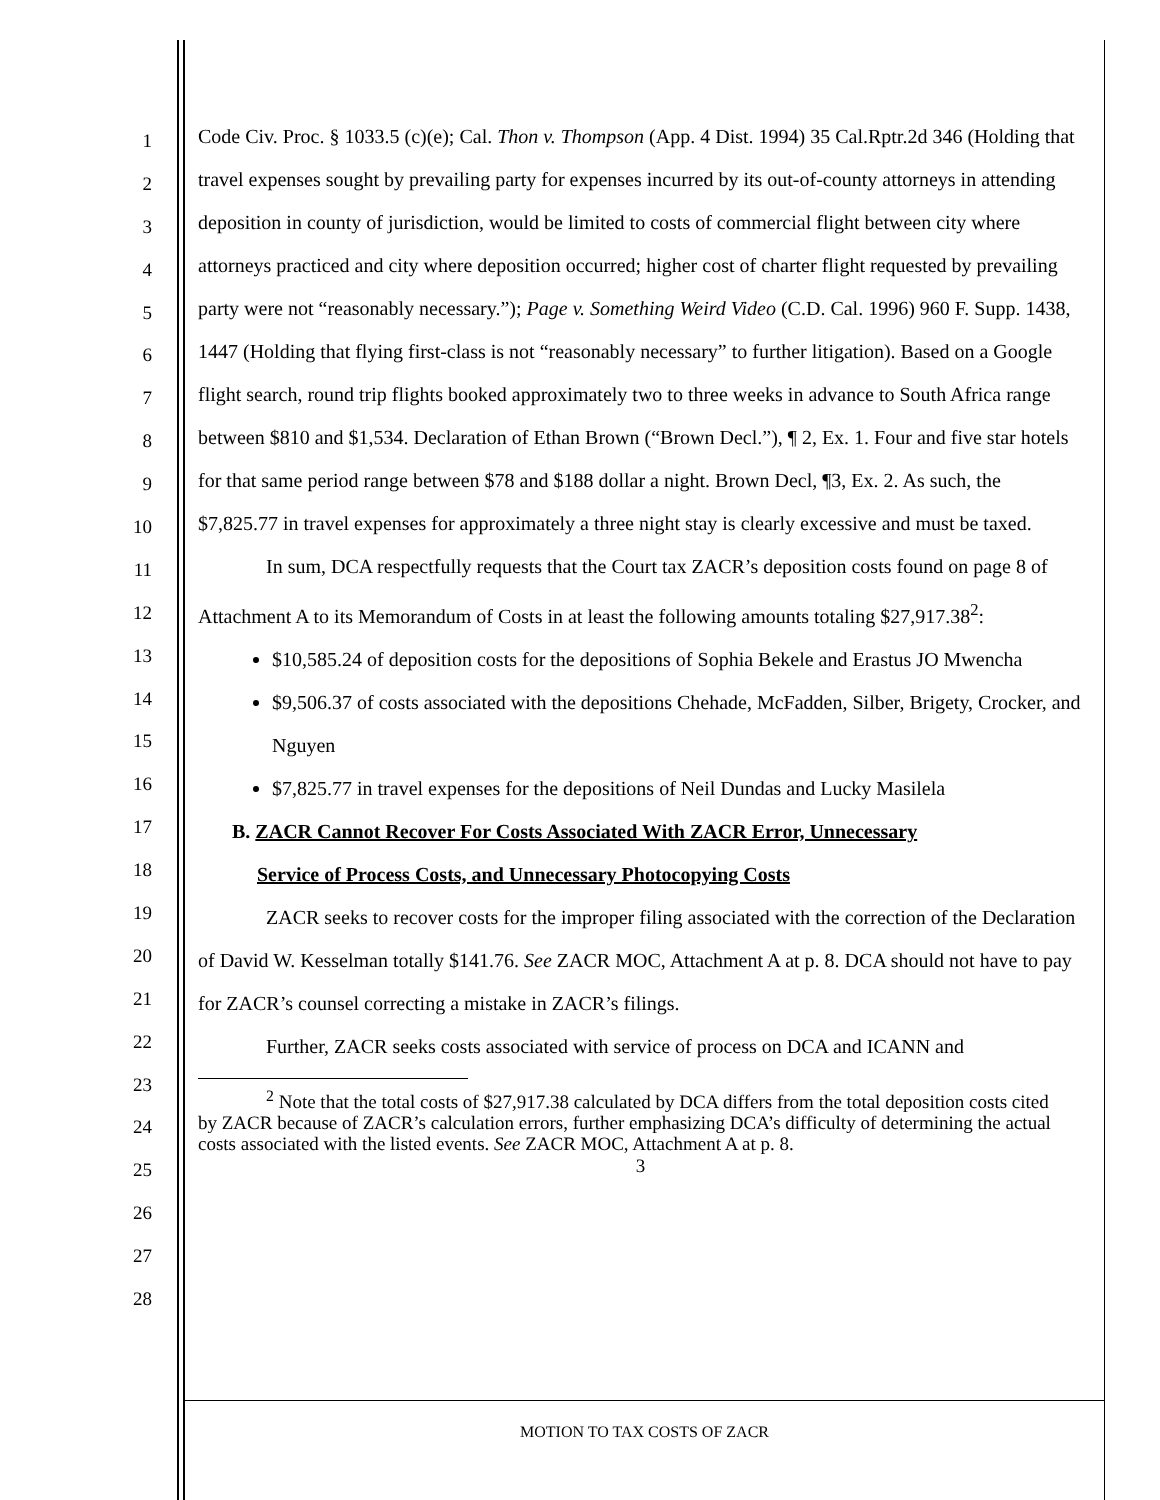1
2
3
4
5
6
7
8
9
10
11
12
13
14
15
16
17
18
19
20
21
22
23
24
25
26
27
28
Code Civ. Proc. § 1033.5 (c)(e); Cal. Thon v. Thompson (App. 4 Dist. 1994) 35 Cal.Rptr.2d 346 (Holding that travel expenses sought by prevailing party for expenses incurred by its out-of-county attorneys in attending deposition in county of jurisdiction, would be limited to costs of commercial flight between city where attorneys practiced and city where deposition occurred; higher cost of charter flight requested by prevailing party were not “reasonably necessary.”); Page v. Something Weird Video (C.D. Cal. 1996) 960 F. Supp. 1438, 1447 (Holding that flying first-class is not “reasonably necessary” to further litigation). Based on a Google flight search, round trip flights booked approximately two to three weeks in advance to South Africa range between $810 and $1,534. Declaration of Ethan Brown (“Brown Decl.”), ¶ 2, Ex. 1. Four and five star hotels for that same period range between $78 and $188 dollar a night. Brown Decl, ¶3, Ex. 2. As such, the $7,825.77 in travel expenses for approximately a three night stay is clearly excessive and must be taxed.
In sum, DCA respectfully requests that the Court tax ZACR’s deposition costs found on page 8 of Attachment A to its Memorandum of Costs in at least the following amounts totaling $27,917.38<sup>2</sup>:
$10,585.24 of deposition costs for the depositions of Sophia Bekele and Erastus JO Mwencha
$9,506.37 of costs associated with the depositions Chehade, McFadden, Silber, Brigety, Crocker, and Nguyen
$7,825.77 in travel expenses for the depositions of Neil Dundas and Lucky Masilela
B. ZACR Cannot Recover For Costs Associated With ZACR Error, Unnecessary
Service of Process Costs, and Unnecessary Photocopying Costs
ZACR seeks to recover costs for the improper filing associated with the correction of the Declaration of David W. Kesselman totally $141.76. See ZACR MOC, Attachment A at p. 8. DCA should not have to pay for ZACR’s counsel correcting a mistake in ZACR’s filings.
Further, ZACR seeks costs associated with service of process on DCA and ICANN and
<sup>2</sup> Note that the total costs of $27,917.38 calculated by DCA differs from the total deposition costs cited by ZACR because of ZACR’s calculation errors, further emphasizing DCA’s difficulty of determining the actual costs associated with the listed events. See ZACR MOC, Attachment A at p. 8.
3
MOTION TO TAX COSTS OF ZACR